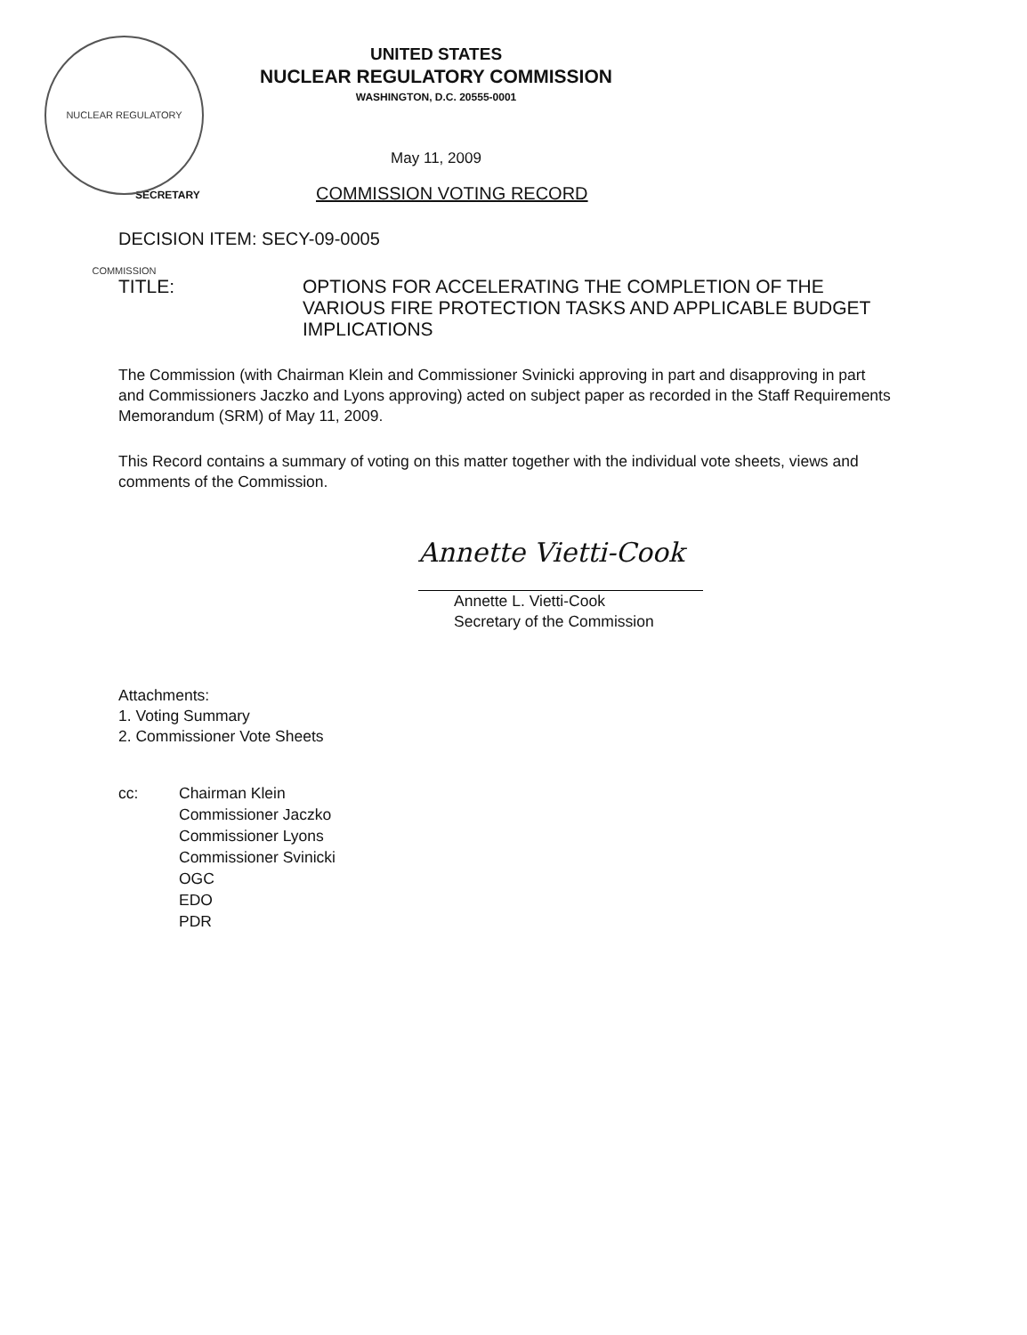NUCLEAR REGULATORY COMMISSION
UNITED STATES
NUCLEAR REGULATORY COMMISSION
WASHINGTON, D.C. 20555-0001
May 11, 2009
SECRETARY
COMMISSION VOTING RECORD
DECISION ITEM: SECY-09-0005
TITLE: OPTIONS FOR ACCELERATING THE COMPLETION OF THE VARIOUS FIRE PROTECTION TASKS AND APPLICABLE BUDGET IMPLICATIONS
The Commission (with Chairman Klein and Commissioner Svinicki approving in part and disapproving in part and Commissioners Jaczko and Lyons approving) acted on subject paper as recorded in the Staff Requirements Memorandum (SRM) of May 11, 2009.
This Record contains a summary of voting on this matter together with the individual vote sheets, views and comments of the Commission.
Annette Vietti-Cook
Annette L. Vietti-Cook
Secretary of the Commission
Attachments:
1. Voting Summary
2. Commissioner Vote Sheets
cc: Chairman Klein
Commissioner Jaczko
Commissioner Lyons
Commissioner Svinicki
OGC
EDO
PDR